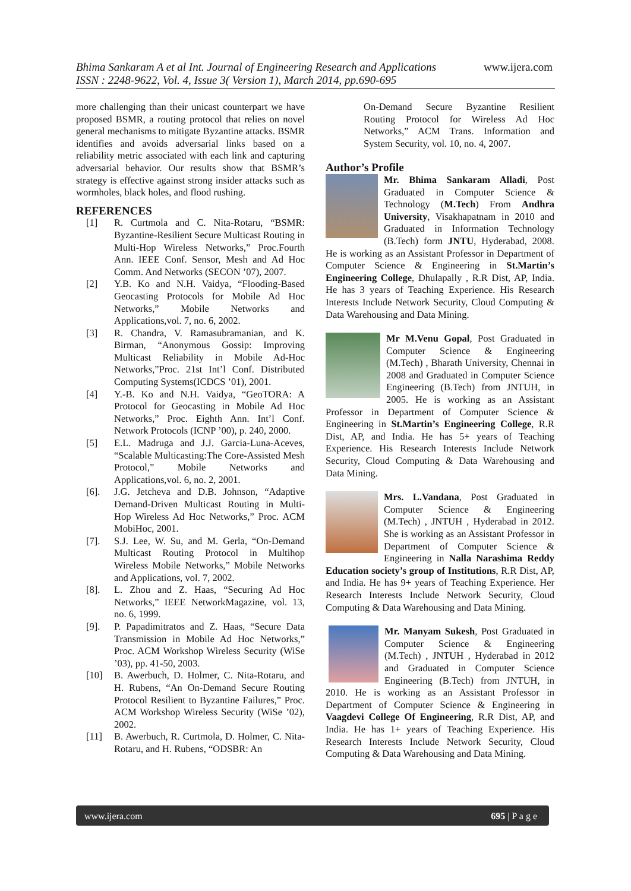Bhima Sankaram A et al Int. Journal of Engineering Research and Applications www.ijera.com
ISSN : 2248-9622, Vol. 4, Issue 3( Version 1), March 2014, pp.690-695
more challenging than their unicast counterpart we have proposed BSMR, a routing protocol that relies on novel general mechanisms to mitigate Byzantine attacks. BSMR identifies and avoids adversarial links based on a reliability metric associated with each link and capturing adversarial behavior. Our results show that BSMR’s strategy is effective against strong insider attacks such as wormholes, black holes, and flood rushing.
REFERENCES
[1] R. Curtmola and C. Nita-Rotaru, “BSMR: Byzantine-Resilient Secure Multicast Routing in Multi-Hop Wireless Networks,” Proc.Fourth Ann. IEEE Conf. Sensor, Mesh and Ad Hoc Comm. And Networks (SECON ’07), 2007.
[2] Y.B. Ko and N.H. Vaidya, “Flooding-Based Geocasting Protocols for Mobile Ad Hoc Networks,” Mobile Networks and Applications,vol. 7, no. 6, 2002.
[3] R. Chandra, V. Ramasubramanian, and K. Birman, “Anonymous Gossip: Improving Multicast Reliability in Mobile Ad-Hoc Networks,”Proc. 21st Int’l Conf. Distributed Computing Systems(ICDCS ’01), 2001.
[4] Y.-B. Ko and N.H. Vaidya, “GeoTORA: A Protocol for Geocasting in Mobile Ad Hoc Networks,” Proc. Eighth Ann. Int’l Conf. Network Protocols (ICNP ’00), p. 240, 2000.
[5] E.L. Madruga and J.J. Garcia-Luna-Aceves, “Scalable Multicasting:The Core-Assisted Mesh Protocol,” Mobile Networks and Applications,vol. 6, no. 2, 2001.
[6]. J.G. Jetcheva and D.B. Johnson, “Adaptive Demand-Driven Multicast Routing in Multi-Hop Wireless Ad Hoc Networks,” Proc. ACM MobiHoc, 2001.
[7]. S.J. Lee, W. Su, and M. Gerla, “On-Demand Multicast Routing Protocol in Multihop Wireless Mobile Networks,” Mobile Networks and Applications, vol. 7, 2002.
[8]. L. Zhou and Z. Haas, “Securing Ad Hoc Networks,” IEEE NetworkMagazine, vol. 13, no. 6, 1999.
[9]. P. Papadimitratos and Z. Haas, “Secure Data Transmission in Mobile Ad Hoc Networks,” Proc. ACM Workshop Wireless Security (WiSe ’03), pp. 41-50, 2003.
[10] B. Awerbuch, D. Holmer, C. Nita-Rotaru, and H. Rubens, “An On-Demand Secure Routing Protocol Resilient to Byzantine Failures,” Proc. ACM Workshop Wireless Security (WiSe ’02), 2002.
[11] B. Awerbuch, R. Curtmola, D. Holmer, C. Nita-Rotaru, and H. Rubens, “ODSBR: An
On-Demand Secure Byzantine Resilient Routing Protocol for Wireless Ad Hoc Networks,” ACM Trans. Information and System Security, vol. 10, no. 4, 2007.
Author’s Profile
Mr. Bhima Sankaram Alladi, Post Graduated in Computer Science & Technology (M.Tech) From Andhra University, Visakhapatnam in 2010 and Graduated in Information Technology (B.Tech) form JNTU, Hyderabad, 2008. He is working as an Assistant Professor in Department of Computer Science & Engineering in St.Martin’s Engineering College, Dhulapally , R.R Dist, AP, India. He has 3 years of Teaching Experience. His Research Interests Include Network Security, Cloud Computing & Data Warehousing and Data Mining.
Mr M.Venu Gopal, Post Graduated in Computer Science & Engineering (M.Tech) , Bharath University, Chennai in 2008 and Graduated in Computer Science Engineering (B.Tech) from JNTUH, in 2005. He is working as an Assistant Professor in Department of Computer Science & Engineering in St.Martin’s Engineering College, R.R Dist, AP, and India. He has 5+ years of Teaching Experience. His Research Interests Include Network Security, Cloud Computing & Data Warehousing and Data Mining.
Mrs. L.Vandana, Post Graduated in Computer Science & Engineering (M.Tech) , JNTUH , Hyderabad in 2012. She is working as an Assistant Professor in Department of Computer Science & Engineering in Nalla Narashima Reddy Education society’s group of Institutions, R.R Dist, AP, and India. He has 9+ years of Teaching Experience. Her Research Interests Include Network Security, Cloud Computing & Data Warehousing and Data Mining.
Mr. Manyam Sukesh, Post Graduated in Computer Science & Engineering (M.Tech) , JNTUH , Hyderabad in 2012 and Graduated in Computer Science Engineering (B.Tech) from JNTUH, in 2010. He is working as an Assistant Professor in Department of Computer Science & Engineering in Vaagdevi College Of Engineering, R.R Dist, AP, and India. He has 1+ years of Teaching Experience. His Research Interests Include Network Security, Cloud Computing & Data Warehousing and Data Mining.
www.ijera.com 695 | P a g e